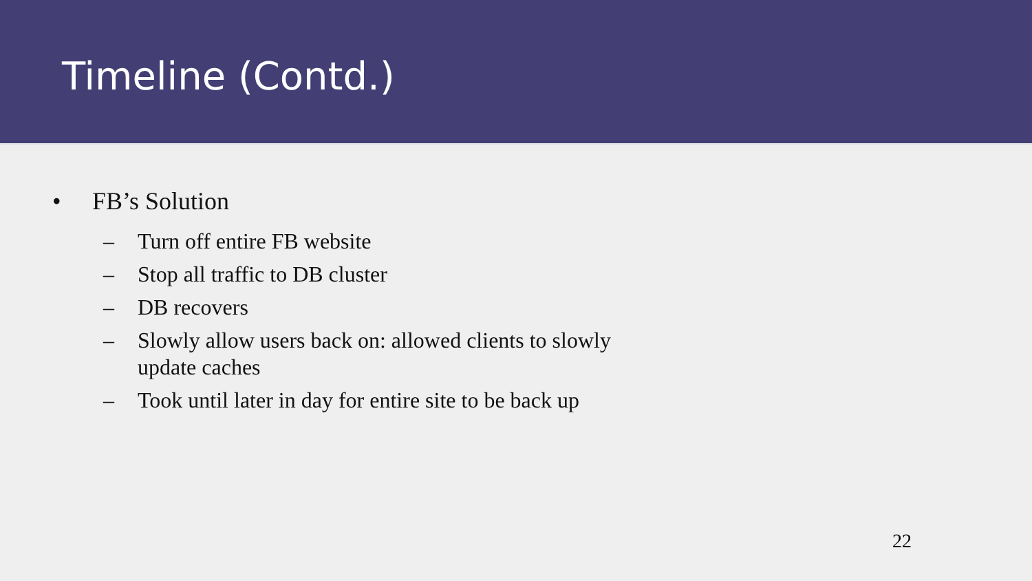Timeline (Contd.)
• FB’s Solution
– Turn off entire FB website
– Stop all traffic to DB cluster
– DB recovers
– Slowly allow users back on: allowed clients to slowly update caches
– Took until later in day for entire site to be back up
22